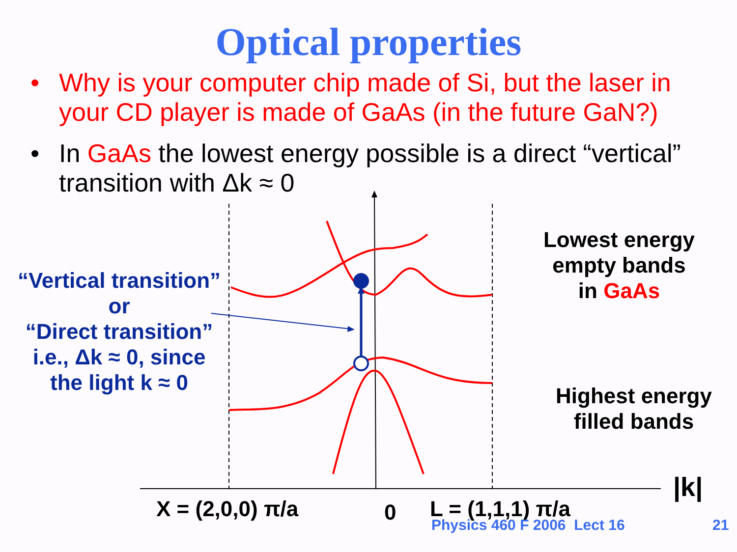Optical properties
• Why is your computer chip made of Si, but the laser in your CD player is made of GaAs (in the future GaN?)
• In GaAs the lowest energy possible is a direct “vertical” transition with Δk ≈ 0
“Vertical transition”
or
“Direct transition”
i.e., Δk ≈ 0, since
the light k ≈ 0
Lowest energy
empty bands
in GaAs
Highest energy
filled bands
|k|
X = (2,0,0) π/a 0 L = (1,1,1) π/a
Physics 460 F 2006 Lect 16 21